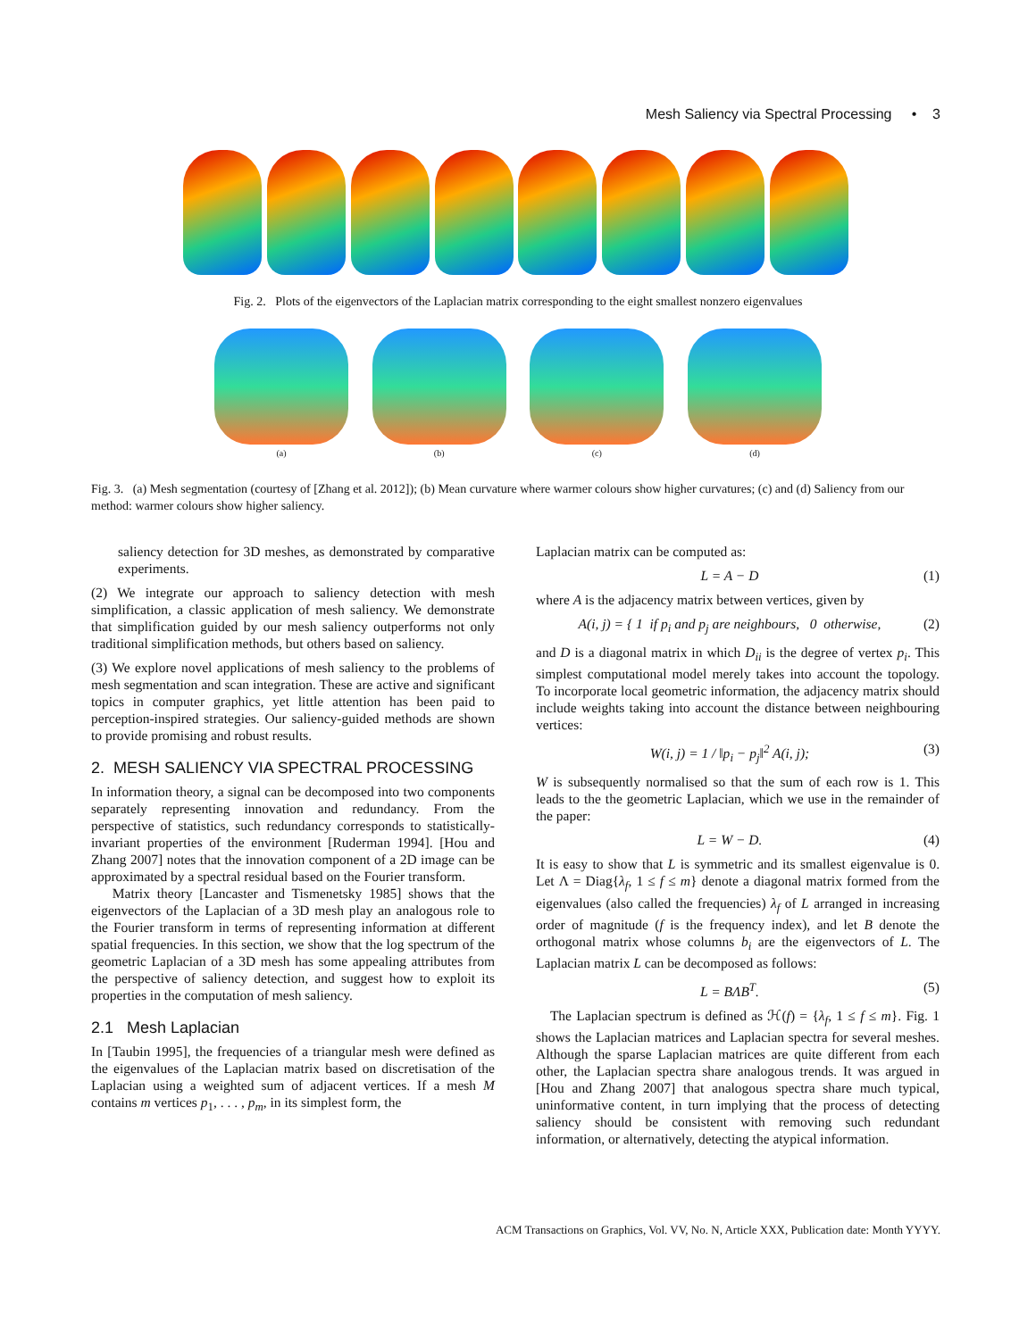Mesh Saliency via Spectral Processing • 3
Fig. 2. Plots of the eigenvectors of the Laplacian matrix corresponding to the eight smallest nonzero eigenvalues
(a) (b) (c) (d)
Fig. 3. (a) Mesh segmentation (courtesy of [Zhang et al. 2012]); (b) Mean curvature where warmer colours show higher curvatures; (c) and (d) Saliency from our method: warmer colours show higher saliency.
saliency detection for 3D meshes, as demonstrated by comparative experiments.
(2) We integrate our approach to saliency detection with mesh simplification, a classic application of mesh saliency. We demonstrate that simplification guided by our mesh saliency outperforms not only traditional simplification methods, but others based on saliency.
(3) We explore novel applications of mesh saliency to the problems of mesh segmentation and scan integration. These are active and significant topics in computer graphics, yet little attention has been paid to perception-inspired strategies. Our saliency-guided methods are shown to provide promising and robust results.
2. MESH SALIENCY VIA SPECTRAL PROCESSING
In information theory, a signal can be decomposed into two components separately representing innovation and redundancy. From the perspective of statistics, such redundancy corresponds to statistically-invariant properties of the environment [Ruderman 1994]. [Hou and Zhang 2007] notes that the innovation component of a 2D image can be approximated by a spectral residual based on the Fourier transform.
Matrix theory [Lancaster and Tismenetsky 1985] shows that the eigenvectors of the Laplacian of a 3D mesh play an analogous role to the Fourier transform in terms of representing information at different spatial frequencies. In this section, we show that the log spectrum of the geometric Laplacian of a 3D mesh has some appealing attributes from the perspective of saliency detection, and suggest how to exploit its properties in the computation of mesh saliency.
2.1 Mesh Laplacian
In [Taubin 1995], the frequencies of a triangular mesh were defined as the eigenvalues of the Laplacian matrix based on discretisation of the Laplacian using a weighted sum of adjacent vertices. If a mesh M contains m vertices p<sub>1</sub>, . . . , p<sub>m</sub>, in its simplest form, the
Laplacian matrix can be computed as:
L = A − D (1)
where A is the adjacency matrix between vertices, given by
A(i, j) = { 1 if p<sub>i</sub> and p<sub>j</sub> are neighbours, 0 otherwise, (2)
and D is a diagonal matrix in which D<sub>ii</sub> is the degree of vertex p<sub>i</sub>. This simplest computational model merely takes into account the topology. To incorporate local geometric information, the adjacency matrix should include weights taking into account the distance between neighbouring vertices:
W(i, j) = 1 / ‖p<sub>i</sub> − p<sub>j</sub>‖<sup>2</sup> A(i, j); (3)
W is subsequently normalised so that the sum of each row is 1. This leads to the the geometric Laplacian, which we use in the remainder of the paper:
L = W − D. (4)
It is easy to show that L is symmetric and its smallest eigenvalue is 0. Let Λ = Diag{λ<sub>f</sub>, 1 ≤ f ≤ m} denote a diagonal matrix formed from the eigenvalues (also called the frequencies) λ<sub>f</sub> of L arranged in increasing order of magnitude (f is the frequency index), and let B denote the orthogonal matrix whose columns b<sub>i</sub> are the eigenvectors of L. The Laplacian matrix L can be decomposed as follows:
L = BΛB<sup>T</sup>. (5)
The Laplacian spectrum is defined as ℋ(f) = {λ<sub>f</sub>, 1 ≤ f ≤ m}. Fig. 1 shows the Laplacian matrices and Laplacian spectra for several meshes. Although the sparse Laplacian matrices are quite different from each other, the Laplacian spectra share analogous trends. It was argued in [Hou and Zhang 2007] that analogous spectra share much typical, uninformative content, in turn implying that the process of detecting saliency should be consistent with removing such redundant information, or alternatively, detecting the atypical information.
ACM Transactions on Graphics, Vol. VV, No. N, Article XXX, Publication date: Month YYYY.